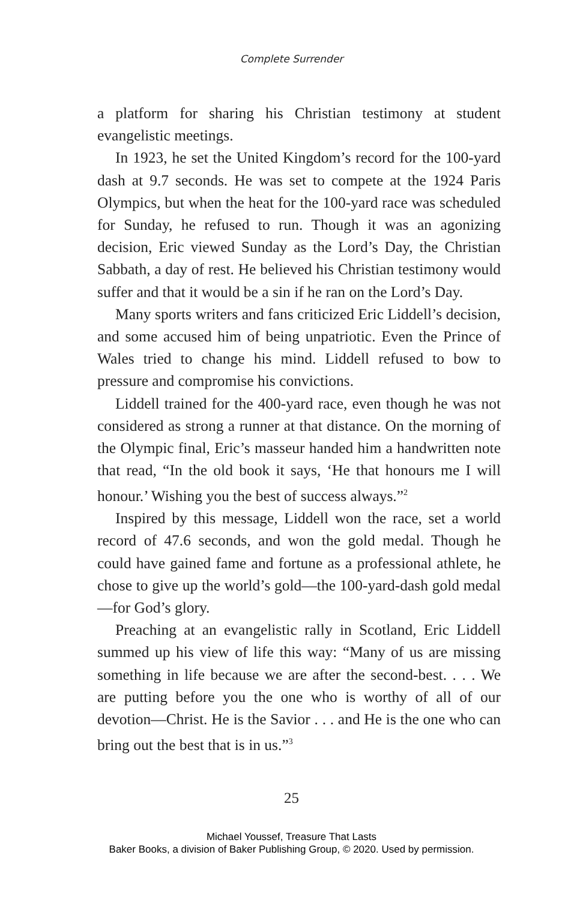Complete Surrender
a platform for sharing his Christian testimony at student evangelistic meetings.
In 1923, he set the United Kingdom’s record for the 100-yard dash at 9.7 seconds. He was set to compete at the 1924 Paris Olympics, but when the heat for the 100-yard race was scheduled for Sunday, he refused to run. Though it was an agonizing decision, Eric viewed Sunday as the Lord’s Day, the Christian Sabbath, a day of rest. He believed his Christian testimony would suffer and that it would be a sin if he ran on the Lord’s Day.
Many sports writers and fans criticized Eric Liddell’s decision, and some accused him of being unpatriotic. Even the Prince of Wales tried to change his mind. Liddell refused to bow to pressure and compromise his convictions.
Liddell trained for the 400-yard race, even though he was not considered as strong a runner at that distance. On the morning of the Olympic final, Eric’s masseur handed him a handwritten note that read, “In the old book it says, ‘He that honours me I will honour.’ Wishing you the best of success always.”<sup>2</sup>
Inspired by this message, Liddell won the race, set a world record of 47.6 seconds, and won the gold medal. Though he could have gained fame and fortune as a professional athlete, he chose to give up the world’s gold—the 100-yard-dash gold medal—for God’s glory.
Preaching at an evangelistic rally in Scotland, Eric Liddell summed up his view of life this way: “Many of us are missing something in life because we are after the second-best. . . . We are putting before you the one who is worthy of all of our devotion—Christ. He is the Savior . . . and He is the one who can bring out the best that is in us.”<sup>3</sup>
25
Michael Youssef, Treasure That Lasts
Baker Books, a division of Baker Publishing Group, © 2020. Used by permission.